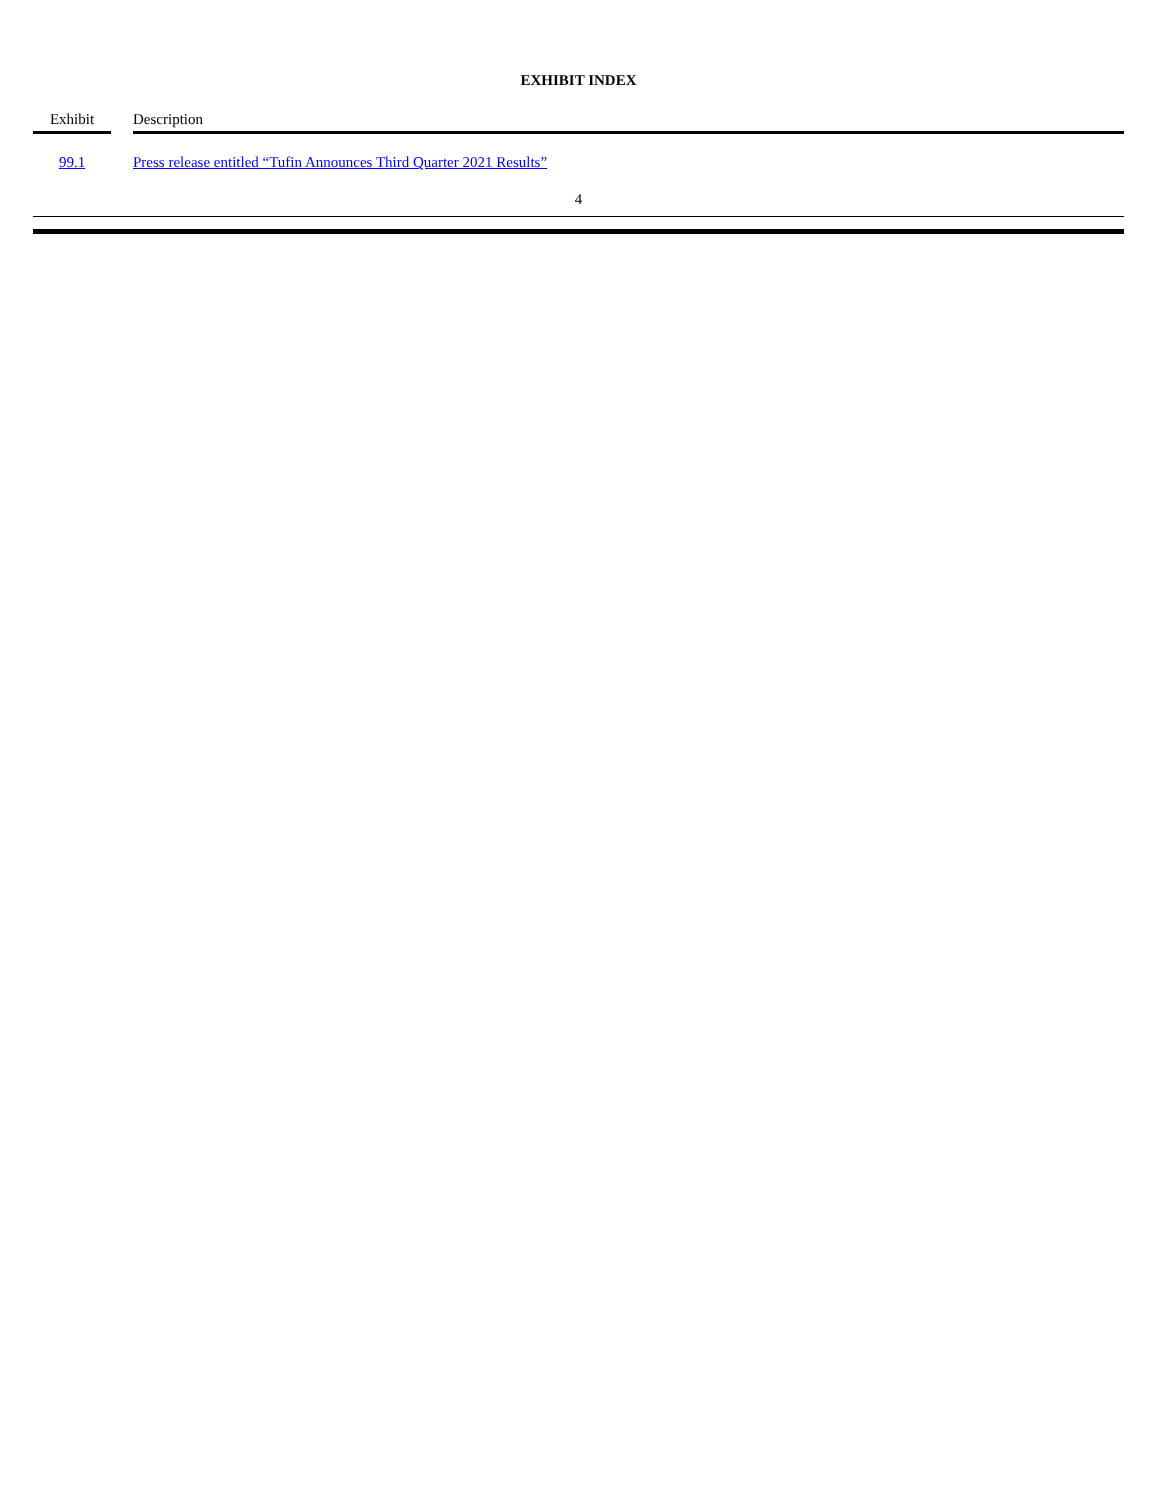EXHIBIT INDEX
| Exhibit | | Description |
| --- | --- | --- |
| 99.1 | | Press release entitled “Tufin Announces Third Quarter 2021 Results” |
4